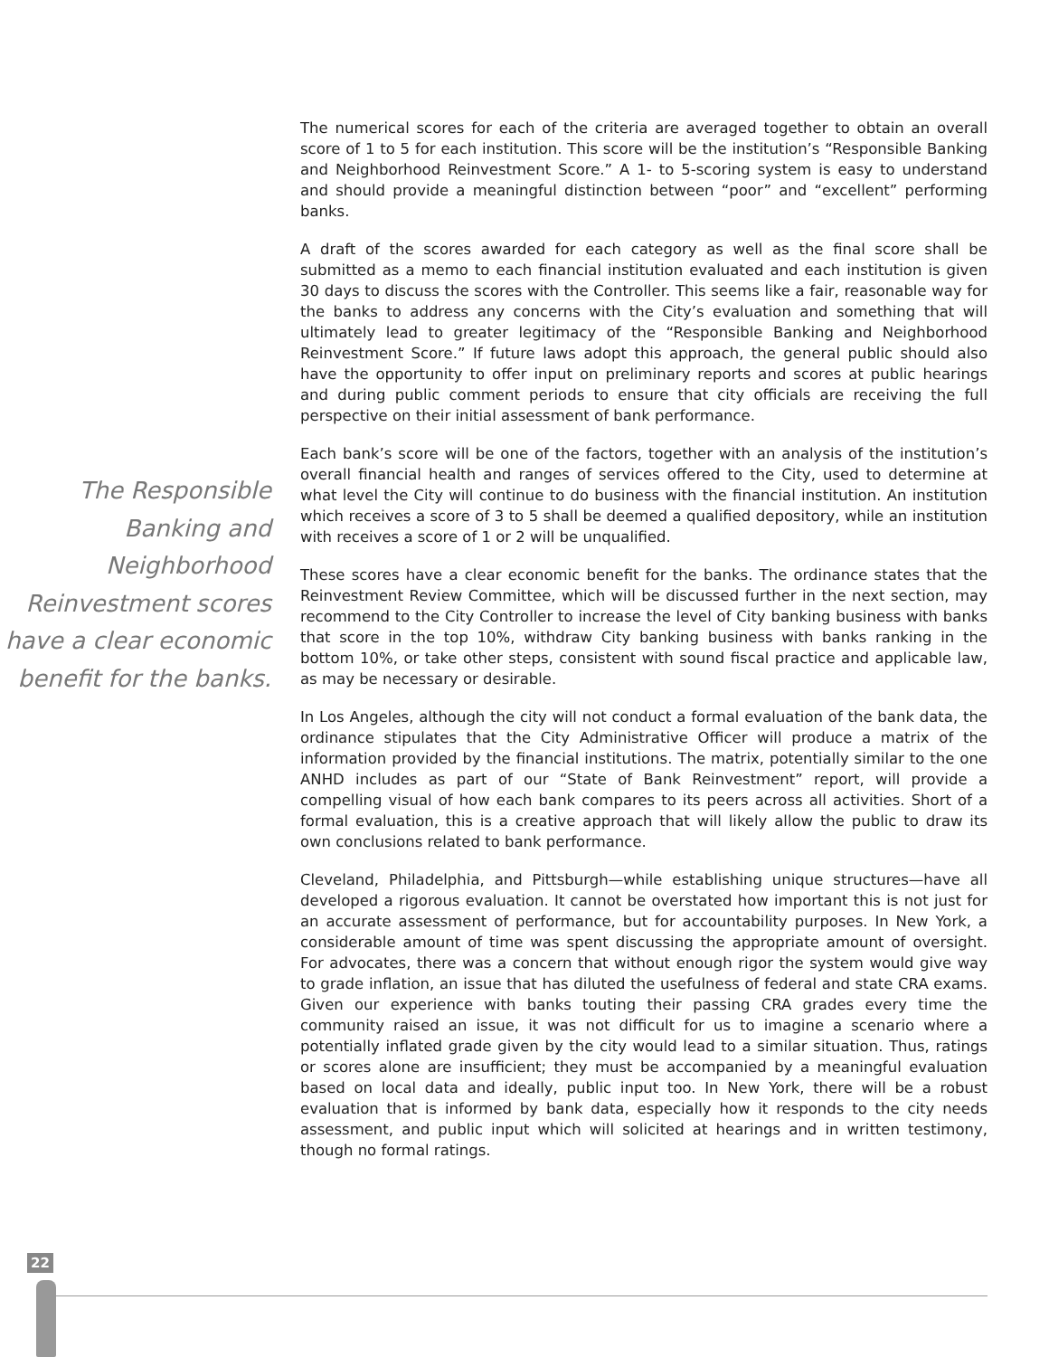The Responsible Banking and Neighborhood Reinvestment scores have a clear economic benefit for the banks.
The numerical scores for each of the criteria are averaged together to obtain an overall score of 1 to 5 for each institution. This score will be the institution’s “Responsible Banking and Neighborhood Reinvestment Score.” A 1- to 5-scoring system is easy to understand and should provide a meaningful distinction between “poor” and “excellent” performing banks.
A draft of the scores awarded for each category as well as the final score shall be submitted as a memo to each financial institution evaluated and each institution is given 30 days to discuss the scores with the Controller. This seems like a fair, reasonable way for the banks to address any concerns with the City’s evaluation and something that will ultimately lead to greater legitimacy of the “Responsible Banking and Neighborhood Reinvestment Score.” If future laws adopt this approach, the general public should also have the opportunity to offer input on preliminary reports and scores at public hearings and during public comment periods to ensure that city officials are receiving the full perspective on their initial assessment of bank performance.
Each bank’s score will be one of the factors, together with an analysis of the institution’s overall financial health and ranges of services offered to the City, used to determine at what level the City will continue to do business with the financial institution. An institution which receives a score of 3 to 5 shall be deemed a qualified depository, while an institution with receives a score of 1 or 2 will be unqualified.
These scores have a clear economic benefit for the banks. The ordinance states that the Reinvestment Review Committee, which will be discussed further in the next section, may recommend to the City Controller to increase the level of City banking business with banks that score in the top 10%, withdraw City banking business with banks ranking in the bottom 10%, or take other steps, consistent with sound fiscal practice and applicable law, as may be necessary or desirable.
In Los Angeles, although the city will not conduct a formal evaluation of the bank data, the ordinance stipulates that the City Administrative Officer will produce a matrix of the information provided by the financial institutions. The matrix, potentially similar to the one ANHD includes as part of our “State of Bank Reinvestment” report, will provide a compelling visual of how each bank compares to its peers across all activities. Short of a formal evaluation, this is a creative approach that will likely allow the public to draw its own conclusions related to bank performance.
Cleveland, Philadelphia, and Pittsburgh—while establishing unique structures—have all developed a rigorous evaluation. It cannot be overstated how important this is not just for an accurate assessment of performance, but for accountability purposes. In New York, a considerable amount of time was spent discussing the appropriate amount of oversight. For advocates, there was a concern that without enough rigor the system would give way to grade inflation, an issue that has diluted the usefulness of federal and state CRA exams. Given our experience with banks touting their passing CRA grades every time the community raised an issue, it was not difficult for us to imagine a scenario where a potentially inflated grade given by the city would lead to a similar situation. Thus, ratings or scores alone are insufficient; they must be accompanied by a meaningful evaluation based on local data and ideally, public input too. In New York, there will be a robust evaluation that is informed by bank data, especially how it responds to the city needs assessment, and public input which will solicited at hearings and in written testimony, though no formal ratings.
22